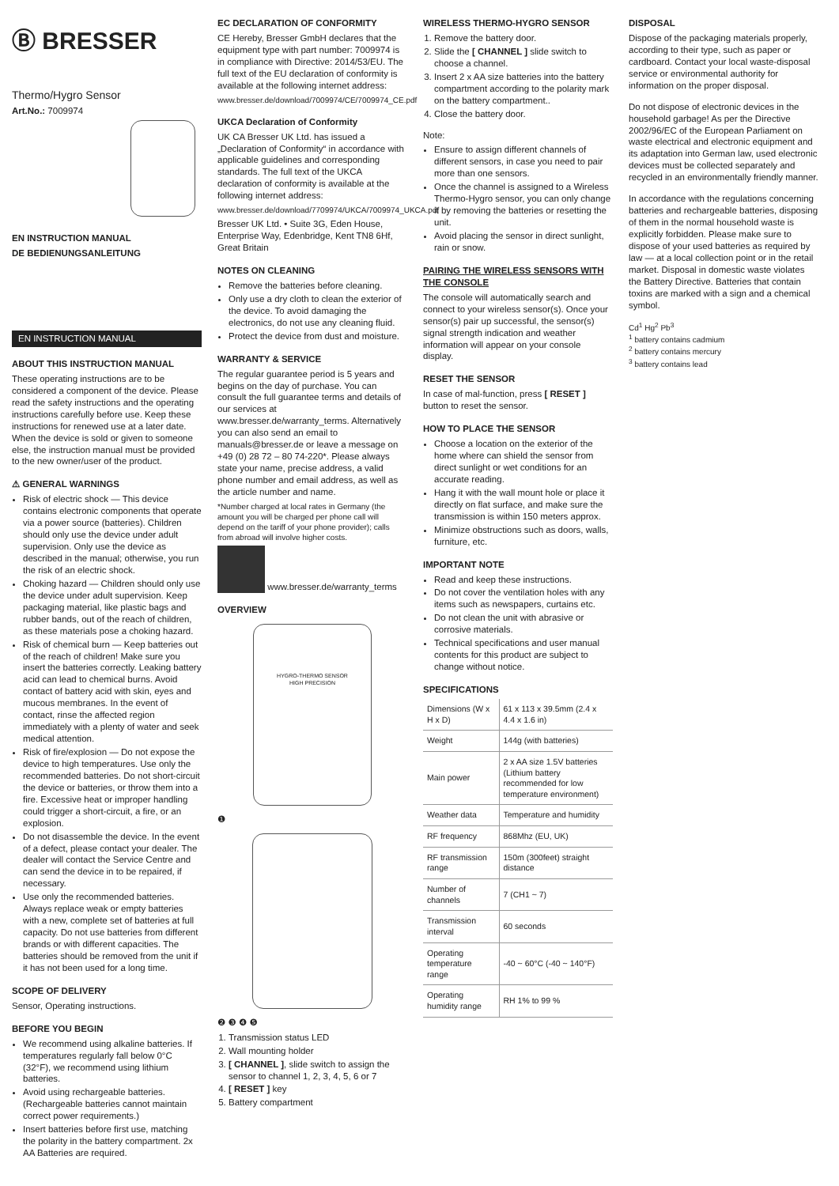Ⓑ BRESSER
Thermo/Hygro Sensor
Art.No.: 7009974
EN INSTRUCTION MANUAL
DE BEDIENUNGSANLEITUNG
EN INSTRUCTION MANUAL
ABOUT THIS INSTRUCTION MANUAL
These operating instructions are to be considered a component of the device. Please read the safety instructions and the operating instructions carefully before use. Keep these instructions for renewed use at a later date. When the device is sold or given to someone else, the instruction manual must be provided to the new owner/user of the product.
⚠ GENERAL WARNINGS
Risk of electric shock — This device contains electronic components that operate via a power source (batteries). Children should only use the device under adult supervision. Only use the device as described in the manual; otherwise, you run the risk of an electric shock.
Choking hazard — Children should only use the device under adult supervision. Keep packaging material, like plastic bags and rubber bands, out of the reach of children, as these materials pose a choking hazard.
Risk of chemical burn — Keep batteries out of the reach of children! Make sure you insert the batteries correctly. Leaking battery acid can lead to chemical burns. Avoid contact of battery acid with skin, eyes and mucous membranes. In the event of contact, rinse the affected region immediately with a plenty of water and seek medical attention.
Risk of fire/explosion — Do not expose the device to high temperatures. Use only the recommended batteries. Do not short-circuit the device or batteries, or throw them into a fire. Excessive heat or improper handling could trigger a short-circuit, a fire, or an explosion.
Do not disassemble the device. In the event of a defect, please contact your dealer. The dealer will contact the Service Centre and can send the device in to be repaired, if necessary.
Use only the recommended batteries. Always replace weak or empty batteries with a new, complete set of batteries at full capacity. Do not use batteries from different brands or with different capacities. The batteries should be removed from the unit if it has not been used for a long time.
SCOPE OF DELIVERY
Sensor, Operating instructions.
BEFORE YOU BEGIN
We recommend using alkaline batteries. If temperatures regularly fall below 0°C (32°F), we recommend using lithium batteries.
Avoid using rechargeable batteries. (Rechargeable batteries cannot maintain correct power requirements.)
Insert batteries before first use, matching the polarity in the battery compartment. 2x AA Batteries are required.
EC DECLARATION OF CONFORMITY
CE Hereby, Bresser GmbH declares that the equipment type with part number: 7009974 is in compliance with Directive: 2014/53/EU. The full text of the EU declaration of conformity is available at the following internet address:
www.bresser.de/download/7009974/CE/7009974_CE.pdf
UKCA Declaration of Conformity
UK CA Bresser UK Ltd. has issued a „Declaration of Conformity“ in accordance with applicable guidelines and corresponding standards. The full text of the UKCA declaration of conformity is available at the following internet address:
www.bresser.de/download/7709974/UKCA/7009974_UKCA.pdf
Bresser UK Ltd. • Suite 3G, Eden House, Enterprise Way, Edenbridge, Kent TN8 6Hf, Great Britain
NOTES ON CLEANING
Remove the batteries before cleaning.
Only use a dry cloth to clean the exterior of the device. To avoid damaging the electronics, do not use any cleaning fluid.
Protect the device from dust and moisture.
WARRANTY & SERVICE
The regular guarantee period is 5 years and begins on the day of purchase. You can consult the full guarantee terms and details of our services at www.bresser.de/warranty_terms. Alternatively you can also send an email to manuals@bresser.de or leave a message on +49 (0) 28 72 – 80 74-220*. Please always state your name, precise address, a valid phone number and email address, as well as the article number and name.
*Number charged at local rates in Germany (the amount you will be charged per phone call will depend on the tariff of your phone provider); calls from abroad will involve higher costs.
www.bresser.de/warranty_terms
OVERVIEW
HYGRO-THERMO SENSOR
HIGH PRECISION
❶
❷ ❸ ❹ ❺
1. Transmission status LED
2. Wall mounting holder
3. [ CHANNEL ], slide switch to assign the sensor to channel 1, 2, 3, 4, 5, 6 or 7
4. [ RESET ] key
5. Battery compartment
WIRELESS THERMO-HYGRO SENSOR
1. Remove the battery door.
2. Slide the [ CHANNEL ] slide switch to choose a channel.
3. Insert 2 x AA size batteries into the battery compartment according to the polarity mark on the battery compartment..
4. Close the battery door.
Note:
Ensure to assign different channels of different sensors, in case you need to pair more than one sensors.
Once the channel is assigned to a Wireless Thermo-Hygro sensor, you can only change it by removing the batteries or resetting the unit.
Avoid placing the sensor in direct sunlight, rain or snow.
PAIRING THE WIRELESS SENSORS WITH THE CONSOLE
The console will automatically search and connect to your wireless sensor(s). Once your sensor(s) pair up successful, the sensor(s) signal strength indication and weather information will appear on your console display.
RESET THE SENSOR
In case of mal-function, press [ RESET ] button to reset the sensor.
HOW TO PLACE THE SENSOR
Choose a location on the exterior of the home where can shield the sensor from direct sunlight or wet conditions for an accurate reading.
Hang it with the wall mount hole or place it directly on flat surface, and make sure the transmission is within 150 meters approx.
Minimize obstructions such as doors, walls, furniture, etc.
IMPORTANT NOTE
Read and keep these instructions.
Do not cover the ventilation holes with any items such as newspapers, curtains etc.
Do not clean the unit with abrasive or corrosive materials.
Technical specifications and user manual contents for this product are subject to change without notice.
SPECIFICATIONS
| Dimensions (W x H x D) | 61 x 113 x 39.5mm (2.4 x 4.4 x 1.6 in) |
| Weight | 144g (with batteries) |
| Main power | 2 x AA size 1.5V batteries (Lithium battery recommended for low temperature environment) |
| Weather data | Temperature and humidity |
| RF frequency | 868Mhz (EU, UK) |
| RF transmission range | 150m (300feet) straight distance |
| Number of channels | 7 (CH1 ~ 7) |
| Transmission interval | 60 seconds |
| Operating temperature range | -40 ~ 60°C (-40 ~ 140°F) |
| Operating humidity range | RH 1% to 99 % |
DISPOSAL
Dispose of the packaging materials properly, according to their type, such as paper or cardboard. Contact your local waste-disposal service or environmental authority for information on the proper disposal.
Do not dispose of electronic devices in the household garbage! As per the Directive 2002/96/EC of the European Parliament on waste electrical and electronic equipment and its adaptation into German law, used electronic devices must be collected separately and recycled in an environmentally friendly manner.
In accordance with the regulations concerning batteries and rechargeable batteries, disposing of them in the normal household waste is explicitly forbidden. Please make sure to dispose of your used batteries as required by law — at a local collection point or in the retail market. Disposal in domestic waste violates the Battery Directive. Batteries that contain toxins are marked with a sign and a chemical symbol.
Cd<sup>1</sup> Hg<sup>2</sup> Pb<sup>3</sup>
<sup>1</sup> battery contains cadmium
<sup>2</sup> battery contains mercury
<sup>3</sup> battery contains lead